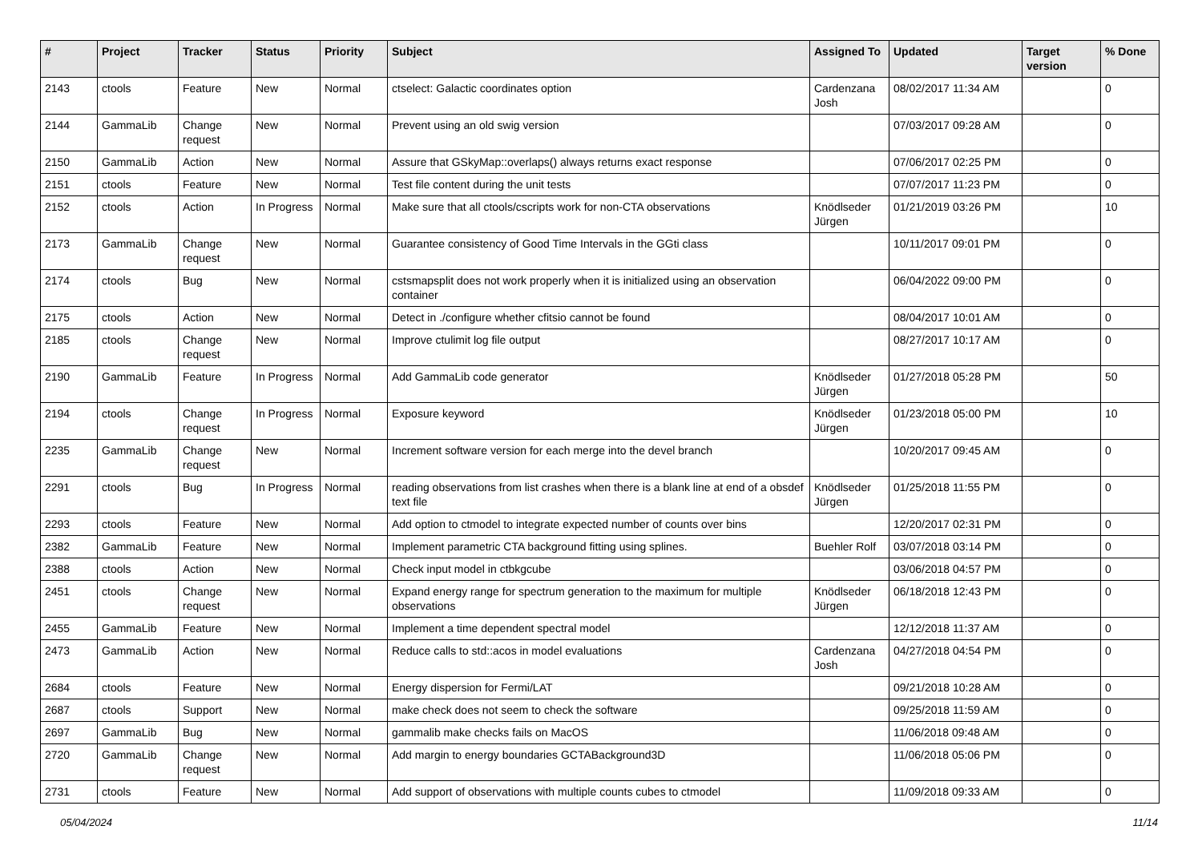| # | Project | Tracker | Status | Priority | Subject | Assigned To | Updated | Target version | % Done |
| --- | --- | --- | --- | --- | --- | --- | --- | --- | --- |
| 2143 | ctools | Feature | New | Normal | ctselect: Galactic coordinates option | Cardenzana Josh | 08/02/2017 11:34 AM | | 0 |
| 2144 | GammaLib | Change request | New | Normal | Prevent using an old swig version | | 07/03/2017 09:28 AM | | 0 |
| 2150 | GammaLib | Action | New | Normal | Assure that GSkyMap::overlaps() always returns exact response | | 07/06/2017 02:25 PM | | 0 |
| 2151 | ctools | Feature | New | Normal | Test file content during the unit tests | | 07/07/2017 11:23 PM | | 0 |
| 2152 | ctools | Action | In Progress | Normal | Make sure that all ctools/cscripts work for non-CTA observations | Knödlseder Jürgen | 01/21/2019 03:26 PM | | 10 |
| 2173 | GammaLib | Change request | New | Normal | Guarantee consistency of Good Time Intervals in the GGti class | | 10/11/2017 09:01 PM | | 0 |
| 2174 | ctools | Bug | New | Normal | cstsmapsplit does not work properly when it is initialized using an observation container | | 06/04/2022 09:00 PM | | 0 |
| 2175 | ctools | Action | New | Normal | Detect in ./configure whether cfitsio cannot be found | | 08/04/2017 10:01 AM | | 0 |
| 2185 | ctools | Change request | New | Normal | Improve ctulimit log file output | | 08/27/2017 10:17 AM | | 0 |
| 2190 | GammaLib | Feature | In Progress | Normal | Add GammaLib code generator | Knödlseder Jürgen | 01/27/2018 05:28 PM | | 50 |
| 2194 | ctools | Change request | In Progress | Normal | Exposure keyword | Knödlseder Jürgen | 01/23/2018 05:00 PM | | 10 |
| 2235 | GammaLib | Change request | New | Normal | Increment software version for each merge into the devel branch | | 10/20/2017 09:45 AM | | 0 |
| 2291 | ctools | Bug | In Progress | Normal | reading observations from list crashes when there is a blank line at end of a obsdef text file | Knödlseder Jürgen | 01/25/2018 11:55 PM | | 0 |
| 2293 | ctools | Feature | New | Normal | Add option to ctmodel to integrate expected number of counts over bins | | 12/20/2017 02:31 PM | | 0 |
| 2382 | GammaLib | Feature | New | Normal | Implement parametric CTA background fitting using splines. | Buehler Rolf | 03/07/2018 03:14 PM | | 0 |
| 2388 | ctools | Action | New | Normal | Check input model in ctbkgcube | | 03/06/2018 04:57 PM | | 0 |
| 2451 | ctools | Change request | New | Normal | Expand energy range for spectrum generation to the maximum for multiple observations | Knödlseder Jürgen | 06/18/2018 12:43 PM | | 0 |
| 2455 | GammaLib | Feature | New | Normal | Implement a time dependent spectral model | | 12/12/2018 11:37 AM | | 0 |
| 2473 | GammaLib | Action | New | Normal | Reduce calls to std::acos in model evaluations | Cardenzana Josh | 04/27/2018 04:54 PM | | 0 |
| 2684 | ctools | Feature | New | Normal | Energy dispersion for Fermi/LAT | | 09/21/2018 10:28 AM | | 0 |
| 2687 | ctools | Support | New | Normal | make check does not seem to check the software | | 09/25/2018 11:59 AM | | 0 |
| 2697 | GammaLib | Bug | New | Normal | gammalib make checks fails on MacOS | | 11/06/2018 09:48 AM | | 0 |
| 2720 | GammaLib | Change request | New | Normal | Add margin to energy boundaries GCTABackground3D | | 11/06/2018 05:06 PM | | 0 |
| 2731 | ctools | Feature | New | Normal | Add support of observations with multiple counts cubes to ctmodel | | 11/09/2018 09:33 AM | | 0 |
05/04/2024 11/14